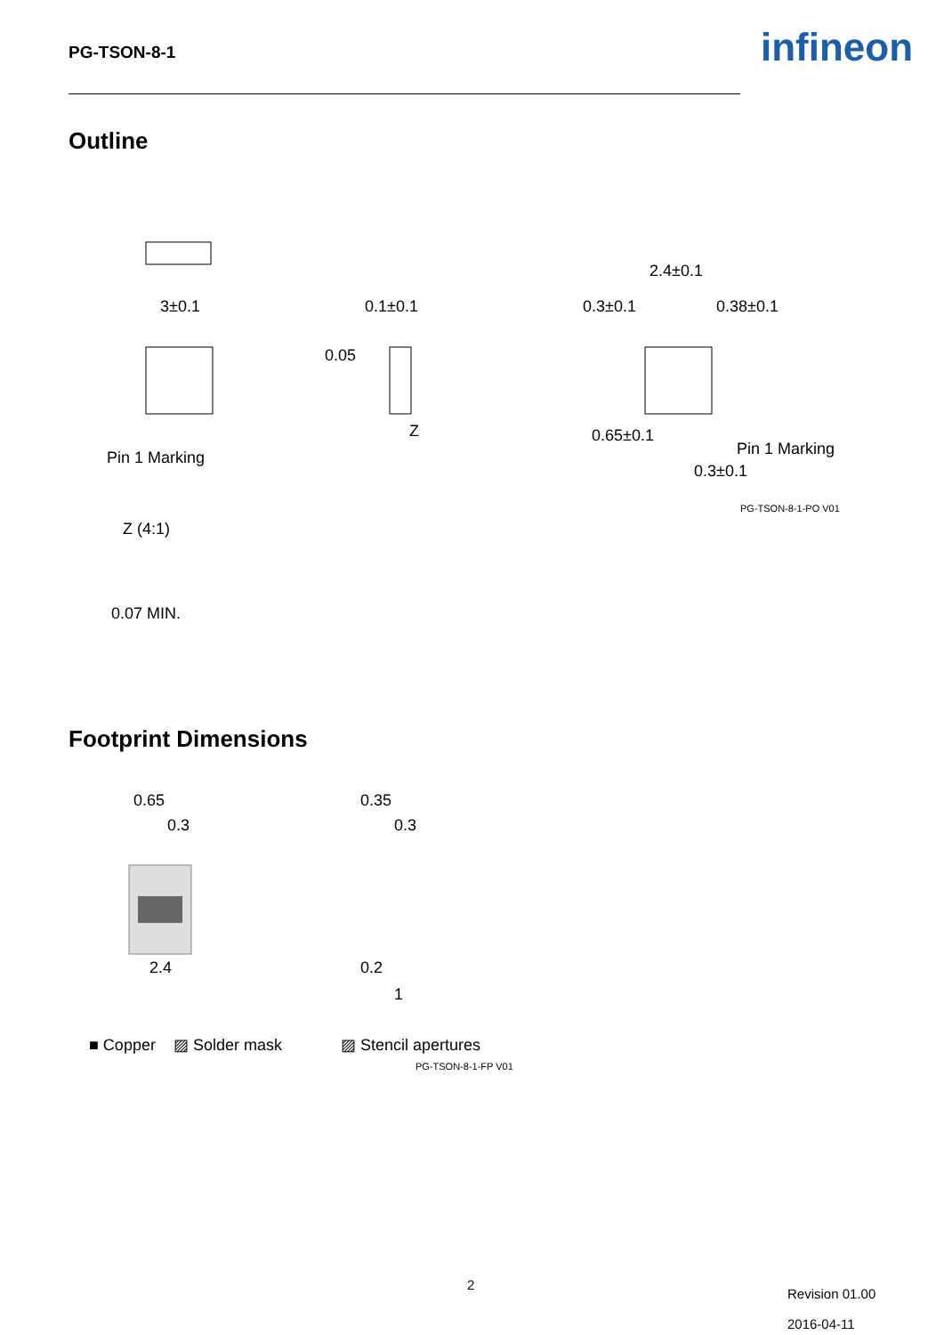PG-TSON-8-1 infineon
Outline
3±0.1
Pin 1 Marking
0.1±0.1
0.05
Z
2.4±0.1
0.3±0.1
0.38±0.1
0.65±0.1
Pin 1 Marking
0.3±0.1
PG-TSON-8-1-PO V01
Z (4:1)
0.07 MIN.
Footprint Dimensions
0.65
0.3
2.4
0.35
0.3
0.2
1
■ Copper
▨ Solder mask
▨ Stencil apertures
PG-TSON-8-1-FP V01
2
Revision 01.00
2016-04-11